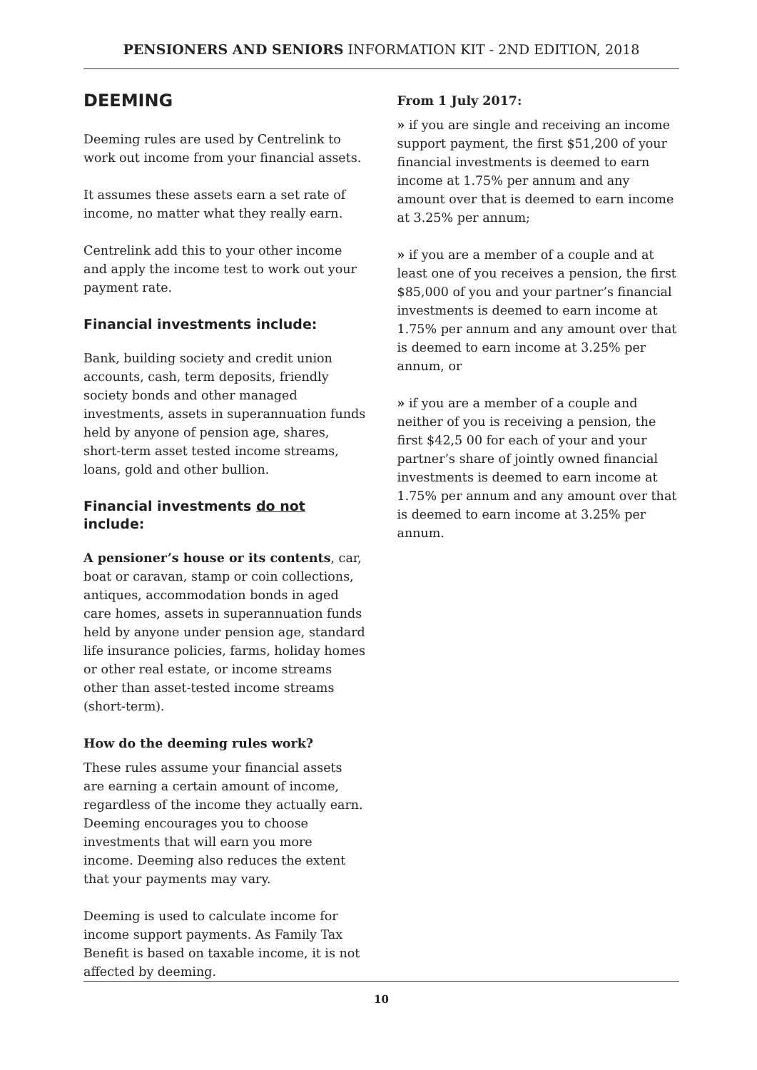PENSIONERS AND SENIORS INFORMATION KIT - 2ND EDITION, 2018
DEEMING
Deeming rules are used by Centrelink to work out income from your financial assets.
It assumes these assets earn a set rate of income, no matter what they really earn.
Centrelink add this to your other income and apply the income test to work out your payment rate.
Financial investments include:
Bank, building society and credit union accounts, cash, term deposits, friendly society bonds and other managed investments, assets in superannuation funds held by anyone of pension age, shares, short-term asset tested income streams, loans, gold and other bullion.
Financial investments do not include:
A pensioner’s house or its contents, car, boat or caravan, stamp or coin collections, antiques, accommodation bonds in aged care homes, assets in superannuation funds held by anyone under pension age, standard life insurance policies, farms, holiday homes or other real estate, or income streams other than asset-tested income streams (short-term).
How do the deeming rules work?
These rules assume your financial assets are earning a certain amount of income, regardless of the income they actually earn. Deeming encourages you to choose investments that will earn you more income. Deeming also reduces the extent that your payments may vary.
Deeming is used to calculate income for income support payments. As Family Tax Benefit is based on taxable income, it is not affected by deeming.
From 1 July 2017:
» if you are single and receiving an income support payment, the first $51,200 of your financial investments is deemed to earn income at 1.75% per annum and any amount over that is deemed to earn income at 3.25% per annum;
» if you are a member of a couple and at least one of you receives a pension, the first $85,000 of you and your partner’s financial investments is deemed to earn income at 1.75% per annum and any amount over that is deemed to earn income at 3.25% per annum, or
» if you are a member of a couple and neither of you is receiving a pension, the first $42,5 00 for each of your and your partner’s share of jointly owned financial investments is deemed to earn income at 1.75% per annum and any amount over that is deemed to earn income at 3.25% per annum.
10